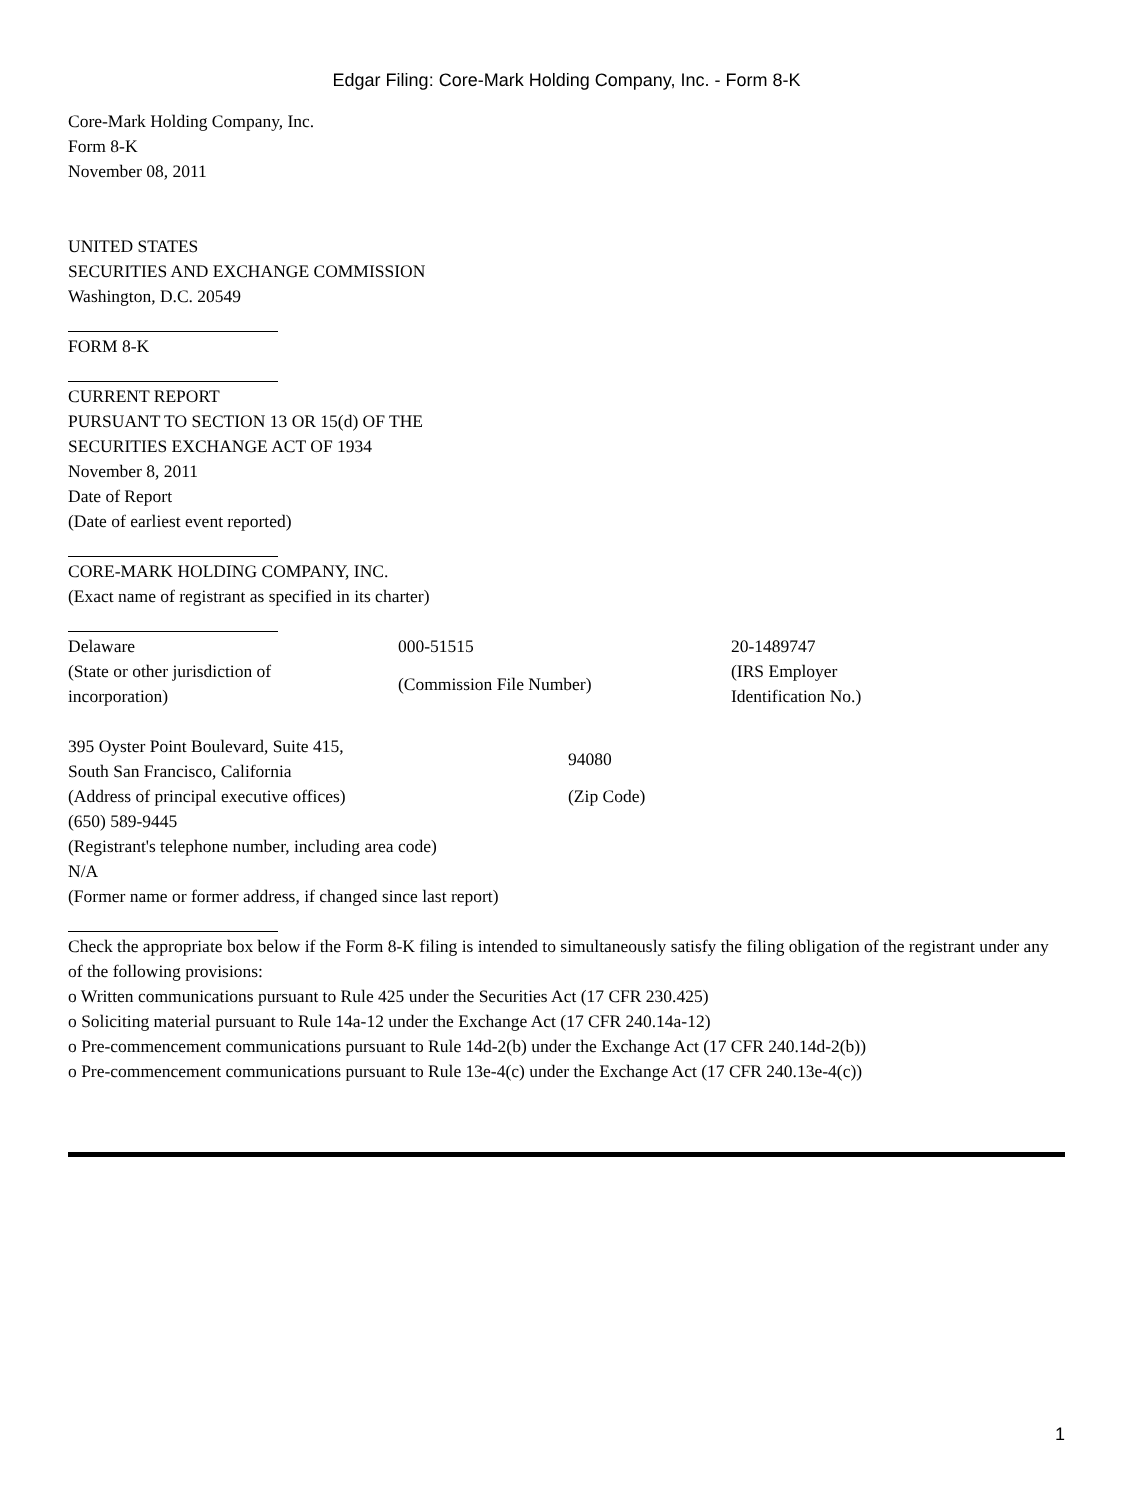Edgar Filing: Core-Mark Holding Company, Inc. - Form 8-K
Core-Mark Holding Company, Inc.
Form 8-K
November 08, 2011
UNITED STATES
SECURITIES AND EXCHANGE COMMISSION
Washington, D.C. 20549
FORM 8-K
CURRENT REPORT
PURSUANT TO SECTION 13 OR 15(d) OF THE
SECURITIES EXCHANGE ACT OF 1934
November 8, 2011
Date of Report
(Date of earliest event reported)
CORE-MARK HOLDING COMPANY, INC.
(Exact name of registrant as specified in its charter)
| Delaware | 000-51515 | 20-1489747 |
| (State or other jurisdiction of incorporation) | (Commission File Number) | (IRS Employer Identification No.) |
| 395 Oyster Point Boulevard, Suite 415, South San Francisco, California | 94080 |
| (Address of principal executive offices) | (Zip Code) |
(650) 589-9445
(Registrant's telephone number, including area code)
N/A
(Former name or former address, if changed since last report)
Check the appropriate box below if the Form 8-K filing is intended to simultaneously satisfy the filing obligation of the registrant under any of the following provisions:
o Written communications pursuant to Rule 425 under the Securities Act (17 CFR 230.425)
o Soliciting material pursuant to Rule 14a-12 under the Exchange Act (17 CFR 240.14a-12)
o Pre-commencement communications pursuant to Rule 14d-2(b) under the Exchange Act (17 CFR 240.14d-2(b))
o Pre-commencement communications pursuant to Rule 13e-4(c) under the Exchange Act (17 CFR 240.13e-4(c))
1